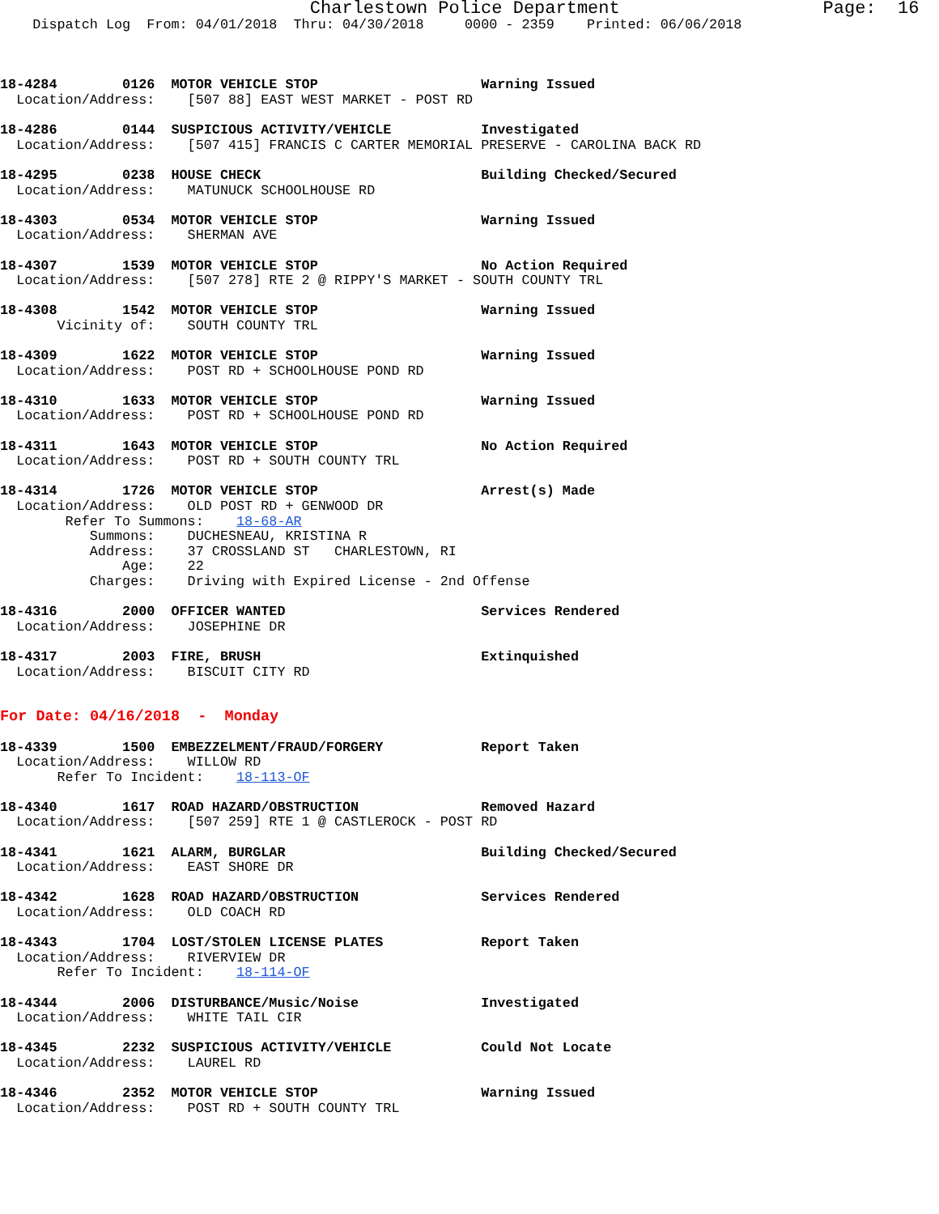Charlestown Police Department                   Page:  16
    Dispatch Log  From: 04/01/2018  Thru: 04/30/2018     0000 - 2359    Printed: 06/06/2018



18-4284        0126  MOTOR VEHICLE STOP                    Warning Issued
  Location/Address:    [507 88] EAST WEST MARKET - POST RD

18-4286        0144  SUSPICIOUS ACTIVITY/VEHICLE           Investigated
  Location/Address:    [507 415] FRANCIS C CARTER MEMORIAL PRESERVE - CAROLINA BACK RD

18-4295        0238  HOUSE CHECK                           Building Checked/Secured
  Location/Address:    MATUNUCK SCHOOLHOUSE RD

18-4303        0534  MOTOR VEHICLE STOP                    Warning Issued
  Location/Address:    SHERMAN AVE

18-4307        1539  MOTOR VEHICLE STOP                    No Action Required
  Location/Address:    [507 278] RTE 2 @ RIPPY'S MARKET - SOUTH COUNTY TRL

18-4308        1542  MOTOR VEHICLE STOP                    Warning Issued
       Vicinity of:    SOUTH COUNTY TRL

18-4309        1622  MOTOR VEHICLE STOP                    Warning Issued
  Location/Address:    POST RD + SCHOOLHOUSE POND RD

18-4310        1633  MOTOR VEHICLE STOP                    Warning Issued
  Location/Address:    POST RD + SCHOOLHOUSE POND RD

18-4311        1643  MOTOR VEHICLE STOP                    No Action Required
  Location/Address:    POST RD + SOUTH COUNTY TRL

18-4314        1726  MOTOR VEHICLE STOP                    Arrest(s) Made
  Location/Address:    OLD POST RD + GENWOOD DR
        Refer To Summons:    18-68-AR
           Summons:    DUCHESNEAU, KRISTINA R
           Address:    37 CROSSLAND ST   CHARLESTOWN, RI
               Age:    22
           Charges:    Driving with Expired License - 2nd Offense

18-4316        2000  OFFICER WANTED                        Services Rendered
  Location/Address:    JOSEPHINE DR

18-4317        2003  FIRE, BRUSH                           Extinquished
  Location/Address:    BISCUIT CITY RD


For Date: 04/16/2018  -  Monday

18-4339        1500  EMBEZZELMENT/FRAUD/FORGERY            Report Taken
  Location/Address:    WILLOW RD
       Refer To Incident:    18-113-OF

18-4340        1617  ROAD HAZARD/OBSTRUCTION               Removed Hazard
  Location/Address:    [507 259] RTE 1 @ CASTLEROCK - POST RD

18-4341        1621  ALARM, BURGLAR                        Building Checked/Secured
  Location/Address:    EAST SHORE DR

18-4342        1628  ROAD HAZARD/OBSTRUCTION               Services Rendered
  Location/Address:    OLD COACH RD

18-4343        1704  LOST/STOLEN LICENSE PLATES            Report Taken
  Location/Address:    RIVERVIEW DR
       Refer To Incident:    18-114-OF

18-4344        2006  DISTURBANCE/Music/Noise               Investigated
  Location/Address:    WHITE TAIL CIR

18-4345        2232  SUSPICIOUS ACTIVITY/VEHICLE           Could Not Locate
  Location/Address:    LAUREL RD

18-4346        2352  MOTOR VEHICLE STOP                    Warning Issued
  Location/Address:    POST RD + SOUTH COUNTY TRL